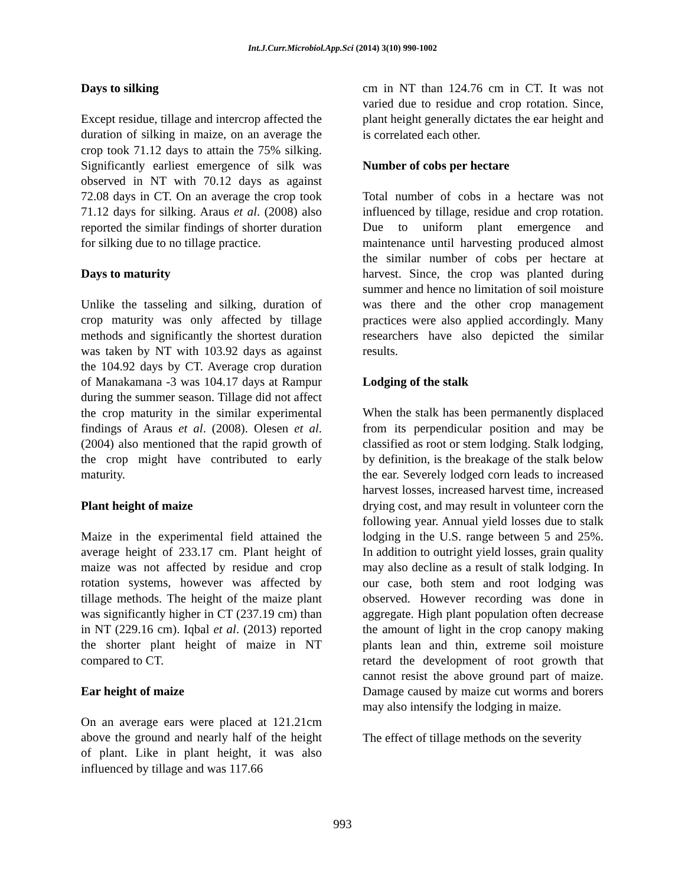Int.J.Curr.Microbiol.App.Sci (2014) 3(10) 990-1002
Days to silking
Except residue, tillage and intercrop affected the duration of silking in maize, on an average the crop took 71.12 days to attain the 75% silking. Significantly earliest emergence of silk was observed in NT with 70.12 days as against 72.08 days in CT. On an average the crop took 71.12 days for silking. Araus et al. (2008) also reported the similar findings of shorter duration for silking due to no tillage practice.
Days to maturity
Unlike the tasseling and silking, duration of crop maturity was only affected by tillage methods and significantly the shortest duration was taken by NT with 103.92 days as against the 104.92 days by CT. Average crop duration of Manakamana -3 was 104.17 days at Rampur during the summer season. Tillage did not affect the crop maturity in the similar experimental findings of Araus et al. (2008). Olesen et al. (2004) also mentioned that the rapid growth of the crop might have contributed to early maturity.
Plant height of maize
Maize in the experimental field attained the average height of 233.17 cm. Plant height of maize was not affected by residue and crop rotation systems, however was affected by tillage methods. The height of the maize plant was significantly higher in CT (237.19 cm) than in NT (229.16 cm). Iqbal et al. (2013) reported the shorter plant height of maize in NT compared to CT.
Ear height of maize
On an average ears were placed at 121.21cm above the ground and nearly half of the height of plant. Like in plant height, it was also influenced by tillage and was 117.66
cm in NT than 124.76 cm in CT. It was not varied due to residue and crop rotation. Since, plant height generally dictates the ear height and is correlated each other.
Number of cobs per hectare
Total number of cobs in a hectare was not influenced by tillage, residue and crop rotation. Due to uniform plant emergence and maintenance until harvesting produced almost the similar number of cobs per hectare at harvest. Since, the crop was planted during summer and hence no limitation of soil moisture was there and the other crop management practices were also applied accordingly. Many researchers have also depicted the similar results.
Lodging of the stalk
When the stalk has been permanently displaced from its perpendicular position and may be classified as root or stem lodging. Stalk lodging, by definition, is the breakage of the stalk below the ear. Severely lodged corn leads to increased harvest losses, increased harvest time, increased drying cost, and may result in volunteer corn the following year. Annual yield losses due to stalk lodging in the U.S. range between 5 and 25%. In addition to outright yield losses, grain quality may also decline as a result of stalk lodging. In our case, both stem and root lodging was observed. However recording was done in aggregate. High plant population often decrease the amount of light in the crop canopy making plants lean and thin, extreme soil moisture retard the development of root growth that cannot resist the above ground part of maize. Damage caused by maize cut worms and borers may also intensify the lodging in maize.
The effect of tillage methods on the severity
993